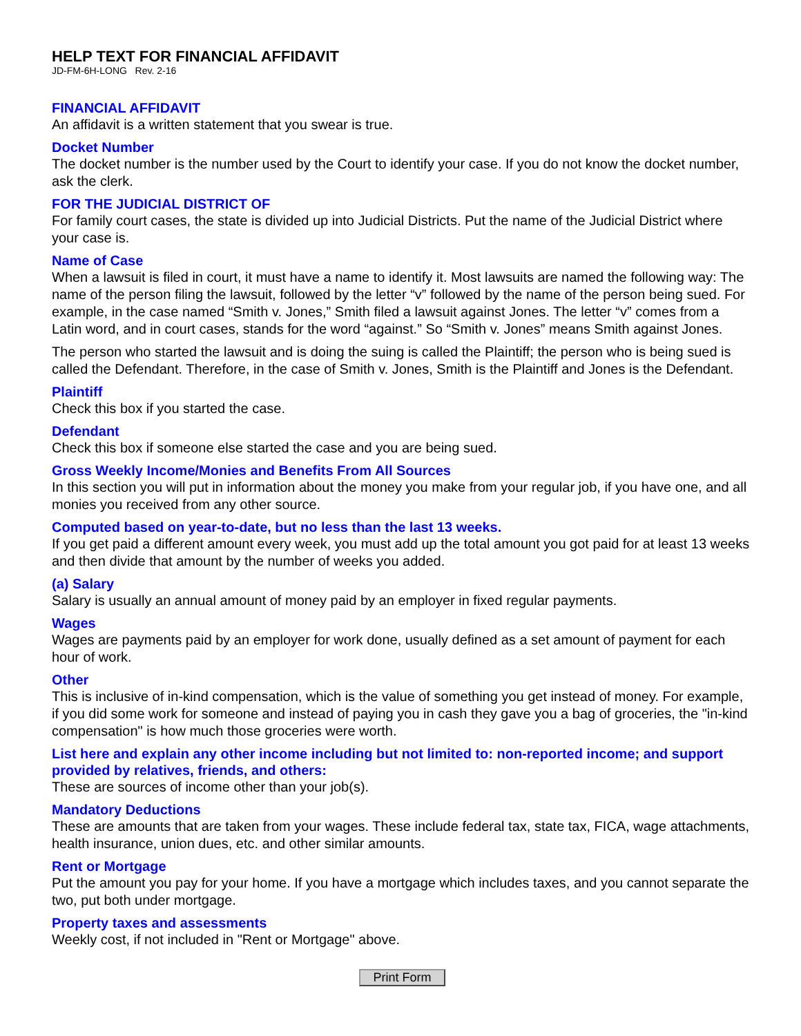HELP TEXT FOR FINANCIAL AFFIDAVIT
JD-FM-6H-LONG Rev. 2-16
FINANCIAL AFFIDAVIT
An affidavit is a written statement that you swear is true.
Docket Number
The docket number is the number used by the Court to identify your case. If you do not know the docket number, ask the clerk.
FOR THE JUDICIAL DISTRICT OF
For family court cases, the state is divided up into Judicial Districts. Put the name of the Judicial District where your case is.
Name of Case
When a lawsuit is filed in court, it must have a name to identify it. Most lawsuits are named the following way: The name of the person filing the lawsuit, followed by the letter “v” followed by the name of the person being sued. For example, in the case named “Smith v. Jones,” Smith filed a lawsuit against Jones. The letter “v” comes from a Latin word, and in court cases, stands for the word “against.” So “Smith v. Jones” means Smith against Jones.
The person who started the lawsuit and is doing the suing is called the Plaintiff; the person who is being sued is called the Defendant. Therefore, in the case of Smith v. Jones, Smith is the Plaintiff and Jones is the Defendant.
Plaintiff
Check this box if you started the case.
Defendant
Check this box if someone else started the case and you are being sued.
Gross Weekly Income/Monies and Benefits From All Sources
In this section you will put in information about the money you make from your regular job, if you have one, and all monies you received from any other source.
Computed based on year-to-date, but no less than the last 13 weeks.
If you get paid a different amount every week, you must add up the total amount you got paid for at least 13 weeks and then divide that amount by the number of weeks you added.
(a) Salary
Salary is usually an annual amount of money paid by an employer in fixed regular payments.
Wages
Wages are payments paid by an employer for work done, usually defined as a set amount of payment for each hour of work.
Other
This is inclusive of in-kind compensation, which is the value of something you get instead of money. For example, if you did some work for someone and instead of paying you in cash they gave you a bag of groceries, the "in-kind compensation" is how much those groceries were worth.
List here and explain any other income including but not limited to: non-reported income; and support provided by relatives, friends, and others:
These are sources of income other than your job(s).
Mandatory Deductions
These are amounts that are taken from your wages. These include federal tax, state tax, FICA, wage attachments, health insurance, union dues, etc. and other similar amounts.
Rent or Mortgage
Put the amount you pay for your home. If you have a mortgage which includes taxes, and you cannot separate the two, put both under mortgage.
Property taxes and assessments
Weekly cost, if not included in "Rent or Mortgage" above.
Print Form